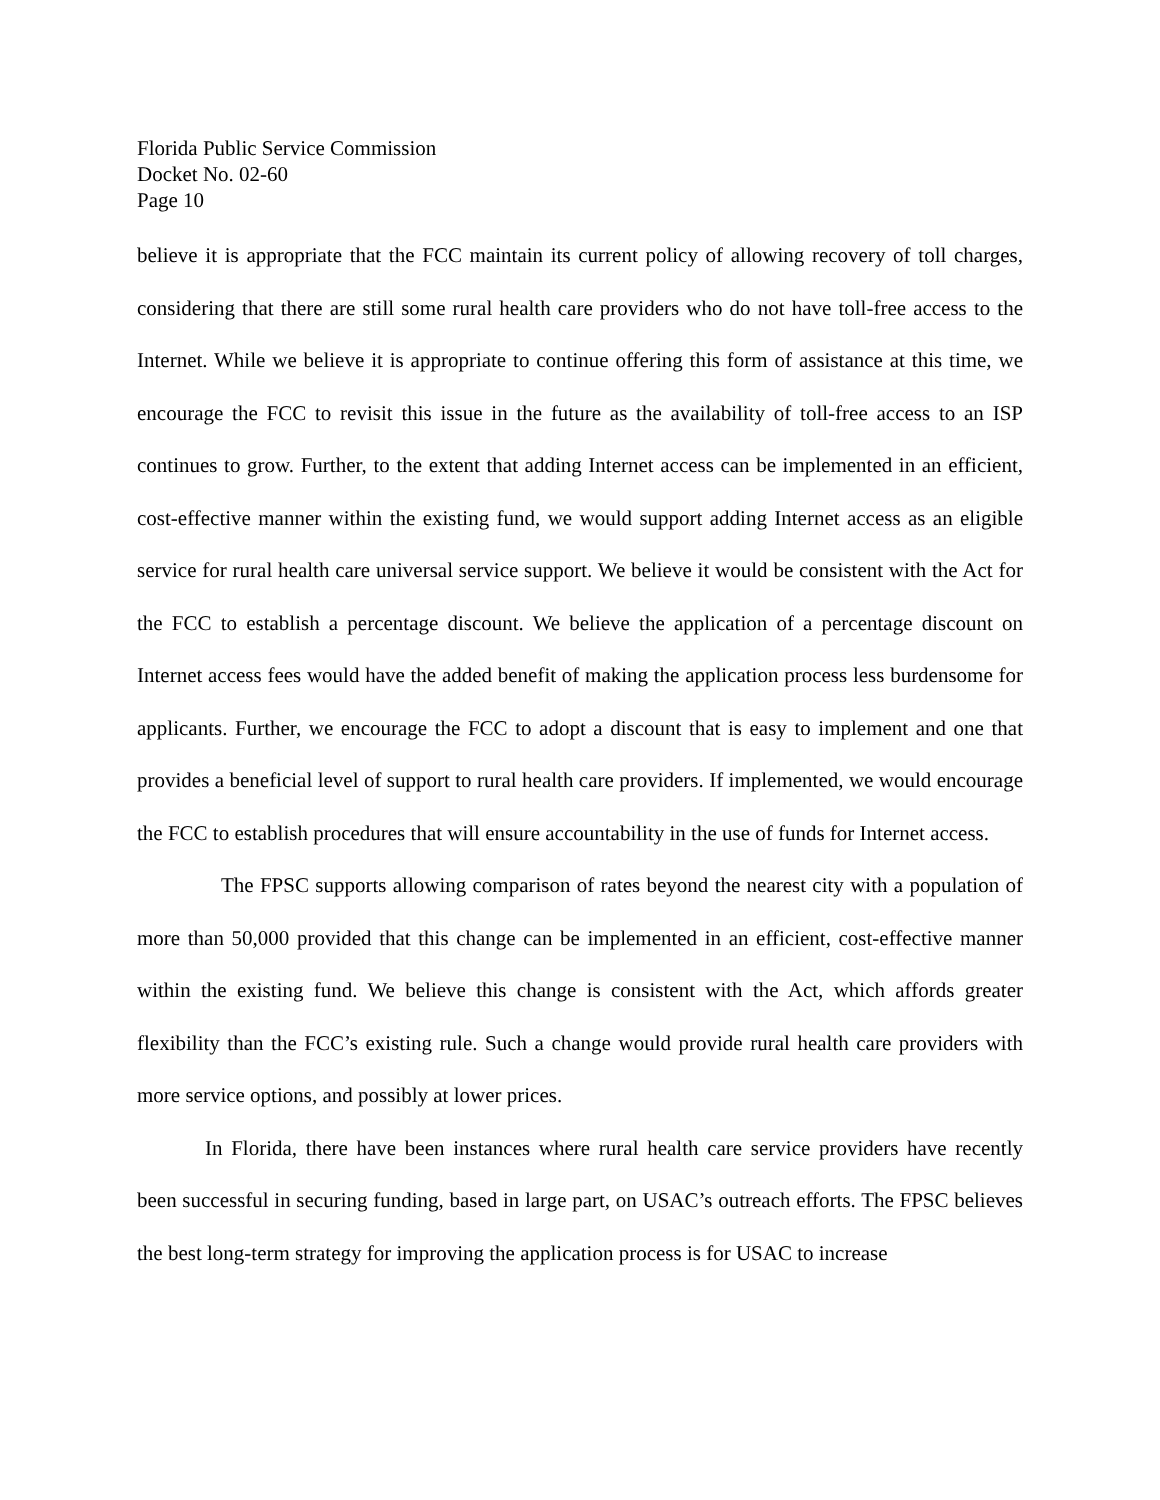Florida Public Service Commission
Docket No. 02-60
Page 10
believe it is appropriate that the FCC maintain its current policy of allowing recovery of toll charges, considering that there are still some rural health care providers who do not have toll-free access to the Internet. While we believe it is appropriate to continue offering this form of assistance at this time, we encourage the FCC to revisit this issue in the future as the availability of toll-free access to an ISP continues to grow. Further, to the extent that adding Internet access can be implemented in an efficient, cost-effective manner within the existing fund, we would support adding Internet access as an eligible service for rural health care universal service support. We believe it would be consistent with the Act for the FCC to establish a percentage discount. We believe the application of a percentage discount on Internet access fees would have the added benefit of making the application process less burdensome for applicants. Further, we encourage the FCC to adopt a discount that is easy to implement and one that provides a beneficial level of support to rural health care providers. If implemented, we would encourage the FCC to establish procedures that will ensure accountability in the use of funds for Internet access.
The FPSC supports allowing comparison of rates beyond the nearest city with a population of more than 50,000 provided that this change can be implemented in an efficient, cost-effective manner within the existing fund. We believe this change is consistent with the Act, which affords greater flexibility than the FCC’s existing rule. Such a change would provide rural health care providers with more service options, and possibly at lower prices.
In Florida, there have been instances where rural health care service providers have recently been successful in securing funding, based in large part, on USAC’s outreach efforts. The FPSC believes the best long-term strategy for improving the application process is for USAC to increase